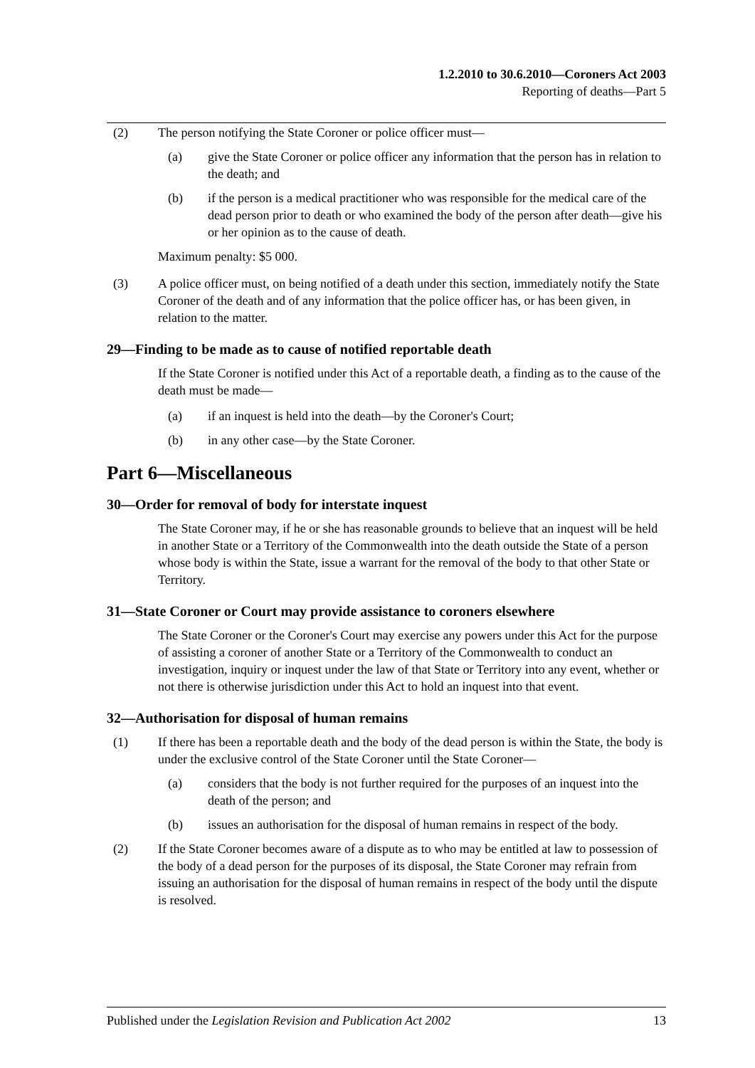1.2.2010 to 30.6.2010—Coroners Act 2003
Reporting of deaths—Part 5
(2) The person notifying the State Coroner or police officer must—
(a) give the State Coroner or police officer any information that the person has in relation to the death; and
(b) if the person is a medical practitioner who was responsible for the medical care of the dead person prior to death or who examined the body of the person after death—give his or her opinion as to the cause of death.
Maximum penalty: $5 000.
(3) A police officer must, on being notified of a death under this section, immediately notify the State Coroner of the death and of any information that the police officer has, or has been given, in relation to the matter.
29—Finding to be made as to cause of notified reportable death
If the State Coroner is notified under this Act of a reportable death, a finding as to the cause of the death must be made—
(a) if an inquest is held into the death—by the Coroner's Court;
(b) in any other case—by the State Coroner.
Part 6—Miscellaneous
30—Order for removal of body for interstate inquest
The State Coroner may, if he or she has reasonable grounds to believe that an inquest will be held in another State or a Territory of the Commonwealth into the death outside the State of a person whose body is within the State, issue a warrant for the removal of the body to that other State or Territory.
31—State Coroner or Court may provide assistance to coroners elsewhere
The State Coroner or the Coroner's Court may exercise any powers under this Act for the purpose of assisting a coroner of another State or a Territory of the Commonwealth to conduct an investigation, inquiry or inquest under the law of that State or Territory into any event, whether or not there is otherwise jurisdiction under this Act to hold an inquest into that event.
32—Authorisation for disposal of human remains
(1) If there has been a reportable death and the body of the dead person is within the State, the body is under the exclusive control of the State Coroner until the State Coroner—
(a) considers that the body is not further required for the purposes of an inquest into the death of the person; and
(b) issues an authorisation for the disposal of human remains in respect of the body.
(2) If the State Coroner becomes aware of a dispute as to who may be entitled at law to possession of the body of a dead person for the purposes of its disposal, the State Coroner may refrain from issuing an authorisation for the disposal of human remains in respect of the body until the dispute is resolved.
Published under the Legislation Revision and Publication Act 2002 13